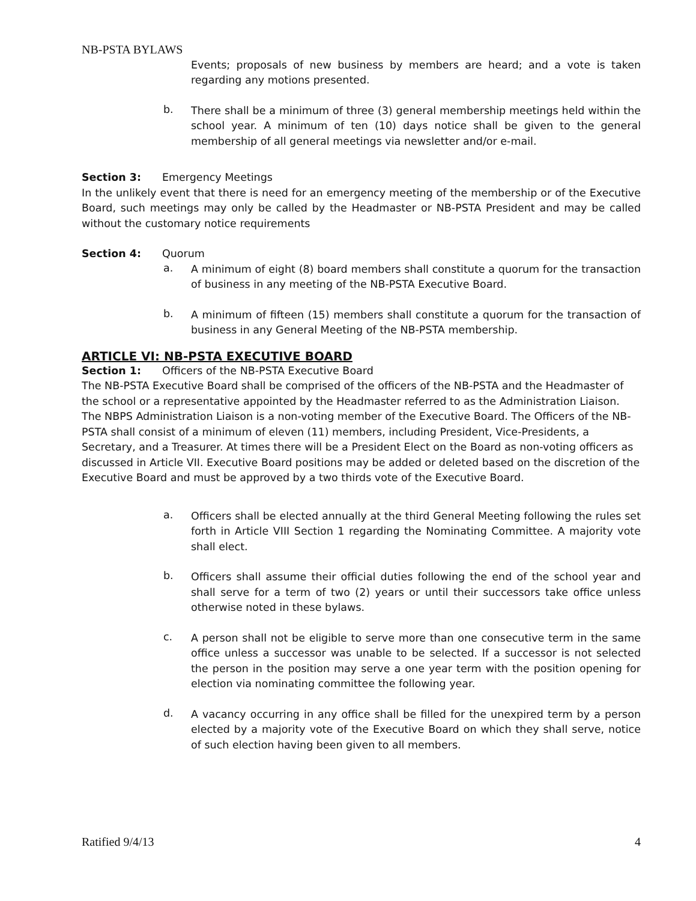NB-PSTA BYLAWS
Events; proposals of new business by members are heard; and a vote is taken regarding any motions presented.
b.
There shall be a minimum of three (3) general membership meetings held within the school year. A minimum of ten (10) days notice shall be given to the general membership of all general meetings via newsletter and/or e-mail.
Section 3: Emergency Meetings
In the unlikely event that there is need for an emergency meeting of the membership or of the Executive Board, such meetings may only be called by the Headmaster or NB-PSTA President and may be called without the customary notice requirements
Section 4: Quorum
a.
A minimum of eight (8) board members shall constitute a quorum for the transaction of business in any meeting of the NB-PSTA Executive Board.
b.
A minimum of fifteen (15) members shall constitute a quorum for the transaction of business in any General Meeting of the NB-PSTA membership.
ARTICLE VI: NB-PSTA EXECUTIVE BOARD
Section 1: Officers of the NB-PSTA Executive Board
The NB-PSTA Executive Board shall be comprised of the officers of the NB-PSTA and the Headmaster of the school or a representative appointed by the Headmaster referred to as the Administration Liaison. The NBPS Administration Liaison is a non-voting member of the Executive Board. The Officers of the NB-PSTA shall consist of a minimum of eleven (11) members, including President, Vice-Presidents, a Secretary, and a Treasurer. At times there will be a President Elect on the Board as non-voting officers as discussed in Article VII. Executive Board positions may be added or deleted based on the discretion of the Executive Board and must be approved by a two thirds vote of the Executive Board.
a.
Officers shall be elected annually at the third General Meeting following the rules set forth in Article VIII Section 1 regarding the Nominating Committee. A majority vote shall elect.
b.
Officers shall assume their official duties following the end of the school year and shall serve for a term of two (2) years or until their successors take office unless otherwise noted in these bylaws.
c.
A person shall not be eligible to serve more than one consecutive term in the same office unless a successor was unable to be selected. If a successor is not selected the person in the position may serve a one year term with the position opening for election via nominating committee the following year.
d.
A vacancy occurring in any office shall be filled for the unexpired term by a person elected by a majority vote of the Executive Board on which they shall serve, notice of such election having been given to all members.
Ratified 9/4/13 4